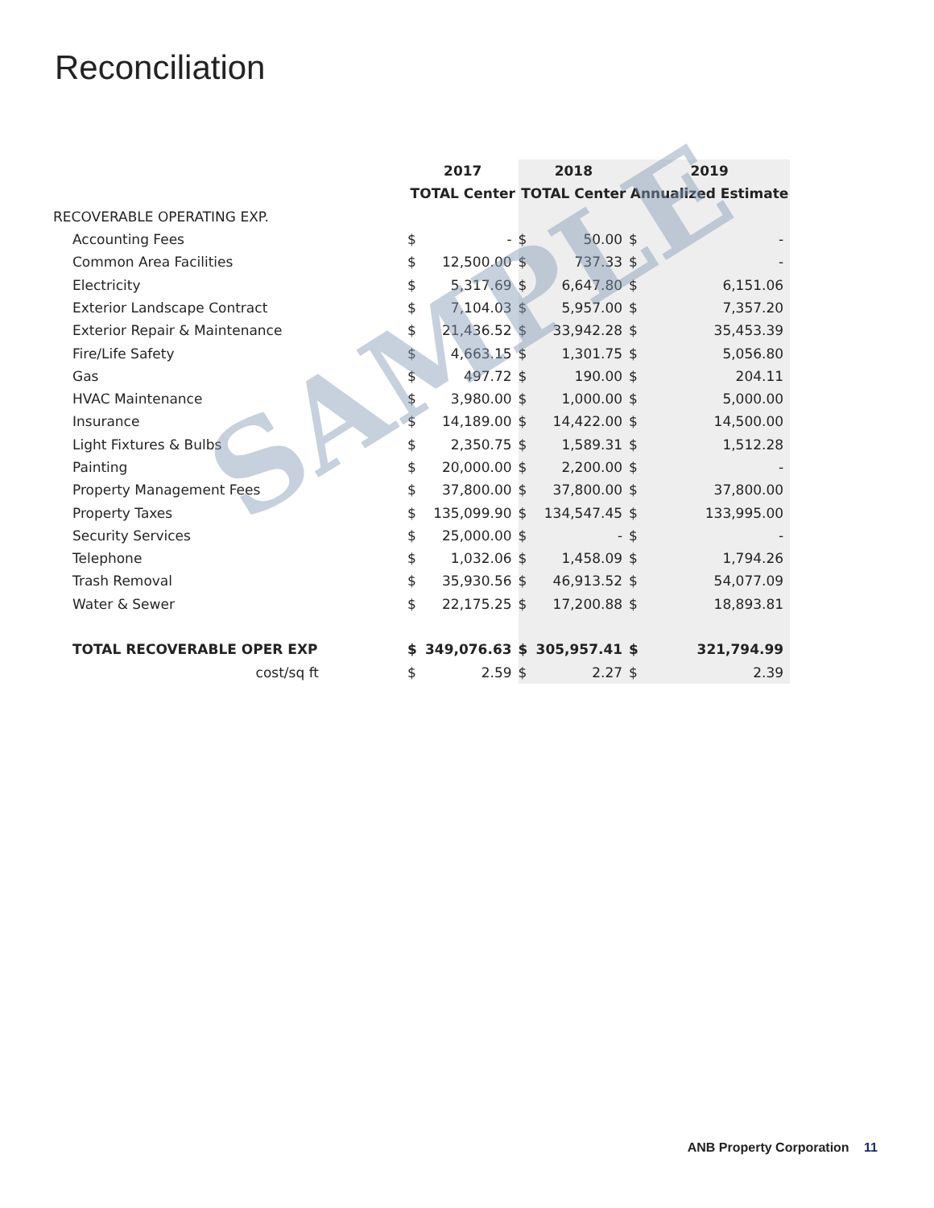Reconciliation
| | 2017 | | 2018 | | 2019 | |
| --- | --- | --- | --- | --- | --- | --- |
| | TOTAL Center | | TOTAL Center | | Annualized Estimate | |
| RECOVERABLE OPERATING EXP. | | | | | | |
| Accounting Fees | $ | - | $ | 50.00 | $ | - |
| Common Area Facilities | $ | 12,500.00 | $ | 737.33 | $ | - |
| Electricity | $ | 5,317.69 | $ | 6,647.80 | $ | 6,151.06 |
| Exterior Landscape Contract | $ | 7,104.03 | $ | 5,957.00 | $ | 7,357.20 |
| Exterior Repair & Maintenance | $ | 21,436.52 | $ | 33,942.28 | $ | 35,453.39 |
| Fire/Life Safety | $ | 4,663.15 | $ | 1,301.75 | $ | 5,056.80 |
| Gas | $ | 497.72 | $ | 190.00 | $ | 204.11 |
| HVAC Maintenance | $ | 3,980.00 | $ | 1,000.00 | $ | 5,000.00 |
| Insurance | $ | 14,189.00 | $ | 14,422.00 | $ | 14,500.00 |
| Light Fixtures & Bulbs | $ | 2,350.75 | $ | 1,589.31 | $ | 1,512.28 |
| Painting | $ | 20,000.00 | $ | 2,200.00 | $ | - |
| Property Management Fees | $ | 37,800.00 | $ | 37,800.00 | $ | 37,800.00 |
| Property Taxes | $ | 135,099.90 | $ | 134,547.45 | $ | 133,995.00 |
| Security Services | $ | 25,000.00 | $ | - | $ | - |
| Telephone | $ | 1,032.06 | $ | 1,458.09 | $ | 1,794.26 |
| Trash Removal | $ | 35,930.56 | $ | 46,913.52 | $ | 54,077.09 |
| Water & Sewer | $ | 22,175.25 | $ | 17,200.88 | $ | 18,893.81 |
| TOTAL RECOVERABLE OPER EXP | $ | 349,076.63 | $ | 305,957.41 | $ | 321,794.99 |
| cost/sq ft | $ | 2.59 | $ | 2.27 | $ | 2.39 |
SAMPLE
ANB Property Corporation 11